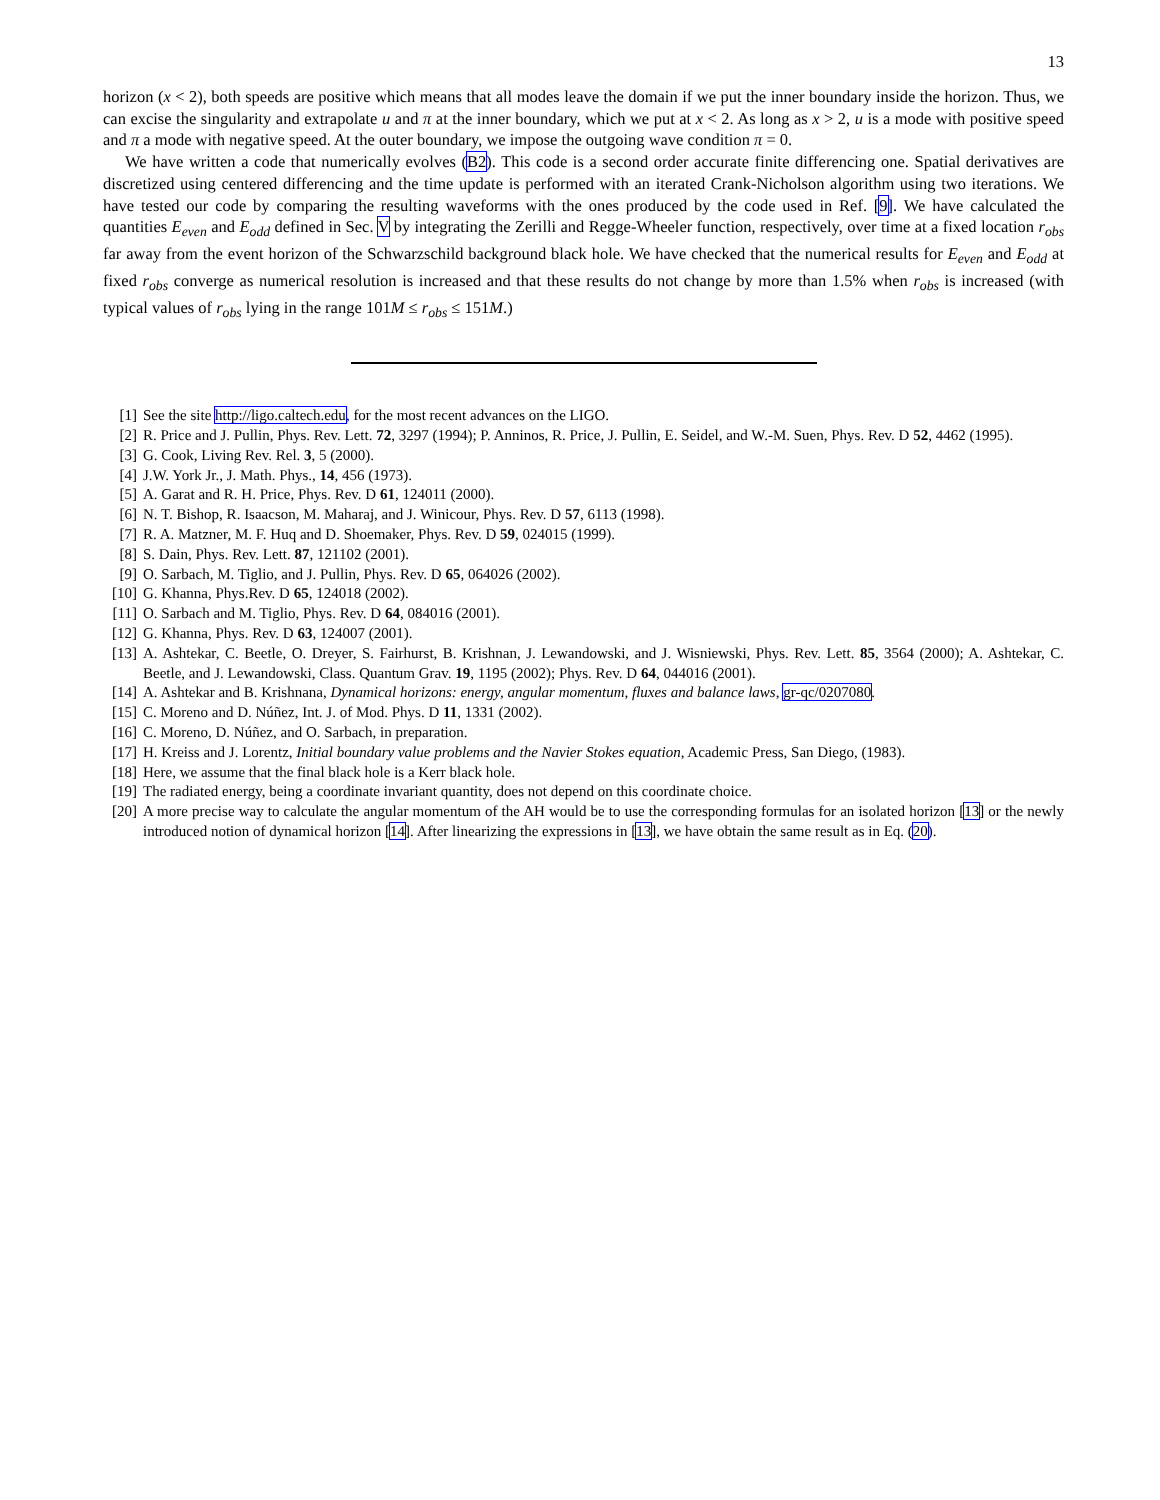13
horizon (x < 2), both speeds are positive which means that all modes leave the domain if we put the inner boundary inside the horizon. Thus, we can excise the singularity and extrapolate u and π at the inner boundary, which we put at x < 2. As long as x > 2, u is a mode with positive speed and π a mode with negative speed. At the outer boundary, we impose the outgoing wave condition π = 0.
We have written a code that numerically evolves (B2). This code is a second order accurate finite differencing one. Spatial derivatives are discretized using centered differencing and the time update is performed with an iterated Crank-Nicholson algorithm using two iterations. We have tested our code by comparing the resulting waveforms with the ones produced by the code used in Ref. [9]. We have calculated the quantities E<sub>even</sub> and E<sub>odd</sub> defined in Sec. V by integrating the Zerilli and Regge-Wheeler function, respectively, over time at a fixed location r<sub>obs</sub> far away from the event horizon of the Schwarzschild background black hole. We have checked that the numerical results for E<sub>even</sub> and E<sub>odd</sub> at fixed r<sub>obs</sub> converge as numerical resolution is increased and that these results do not change by more than 1.5% when r<sub>obs</sub> is increased (with typical values of r<sub>obs</sub> lying in the range 101M ≤ r<sub>obs</sub> ≤ 151M.)
[1] See the site http://ligo.caltech.edu, for the most recent advances on the LIGO.
[2] R. Price and J. Pullin, Phys. Rev. Lett. 72, 3297 (1994); P. Anninos, R. Price, J. Pullin, E. Seidel, and W.-M. Suen, Phys. Rev. D 52, 4462 (1995).
[3] G. Cook, Living Rev. Rel. 3, 5 (2000).
[4] J.W. York Jr., J. Math. Phys., 14, 456 (1973).
[5] A. Garat and R. H. Price, Phys. Rev. D 61, 124011 (2000).
[6] N. T. Bishop, R. Isaacson, M. Maharaj, and J. Winicour, Phys. Rev. D 57, 6113 (1998).
[7] R. A. Matzner, M. F. Huq and D. Shoemaker, Phys. Rev. D 59, 024015 (1999).
[8] S. Dain, Phys. Rev. Lett. 87, 121102 (2001).
[9] O. Sarbach, M. Tiglio, and J. Pullin, Phys. Rev. D 65, 064026 (2002).
[10] G. Khanna, Phys.Rev. D 65, 124018 (2002).
[11] O. Sarbach and M. Tiglio, Phys. Rev. D 64, 084016 (2001).
[12] G. Khanna, Phys. Rev. D 63, 124007 (2001).
[13] A. Ashtekar, C. Beetle, O. Dreyer, S. Fairhurst, B. Krishnan, J. Lewandowski, and J. Wisniewski, Phys. Rev. Lett. 85, 3564 (2000); A. Ashtekar, C. Beetle, and J. Lewandowski, Class. Quantum Grav. 19, 1195 (2002); Phys. Rev. D 64, 044016 (2001).
[14] A. Ashtekar and B. Krishnana, Dynamical horizons: energy, angular momentum, fluxes and balance laws, gr-qc/0207080.
[15] C. Moreno and D. Núñez, Int. J. of Mod. Phys. D 11, 1331 (2002).
[16] C. Moreno, D. Núñez, and O. Sarbach, in preparation.
[17] H. Kreiss and J. Lorentz, Initial boundary value problems and the Navier Stokes equation, Academic Press, San Diego, (1983).
[18] Here, we assume that the final black hole is a Kerr black hole.
[19] The radiated energy, being a coordinate invariant quantity, does not depend on this coordinate choice.
[20] A more precise way to calculate the angular momentum of the AH would be to use the corresponding formulas for an isolated horizon [13] or the newly introduced notion of dynamical horizon [14]. After linearizing the expressions in [13], we have obtain the same result as in Eq. (20).